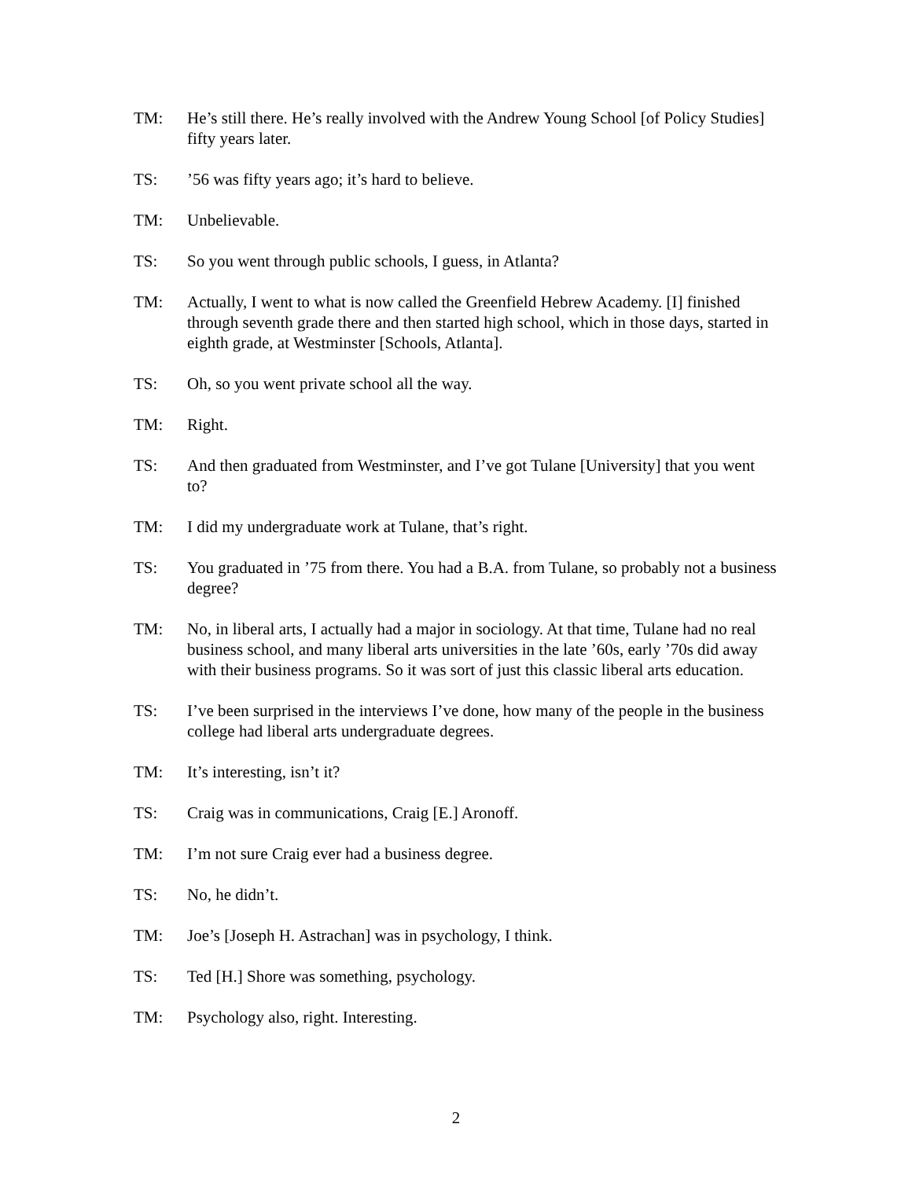TM: He’s still there. He’s really involved with the Andrew Young School [of Policy Studies] fifty years later.
TS: ’56 was fifty years ago; it’s hard to believe.
TM: Unbelievable.
TS: So you went through public schools, I guess, in Atlanta?
TM: Actually, I went to what is now called the Greenfield Hebrew Academy. [I] finished through seventh grade there and then started high school, which in those days, started in eighth grade, at Westminster [Schools, Atlanta].
TS: Oh, so you went private school all the way.
TM: Right.
TS: And then graduated from Westminster, and I’ve got Tulane [University] that you went to?
TM: I did my undergraduate work at Tulane, that’s right.
TS: You graduated in ’75 from there. You had a B.A. from Tulane, so probably not a business degree?
TM: No, in liberal arts, I actually had a major in sociology. At that time, Tulane had no real business school, and many liberal arts universities in the late ’60s, early ’70s did away with their business programs. So it was sort of just this classic liberal arts education.
TS: I’ve been surprised in the interviews I’ve done, how many of the people in the business college had liberal arts undergraduate degrees.
TM: It’s interesting, isn’t it?
TS: Craig was in communications, Craig [E.] Aronoff.
TM: I’m not sure Craig ever had a business degree.
TS: No, he didn’t.
TM: Joe’s [Joseph H. Astrachan] was in psychology, I think.
TS: Ted [H.] Shore was something, psychology.
TM: Psychology also, right. Interesting.
2